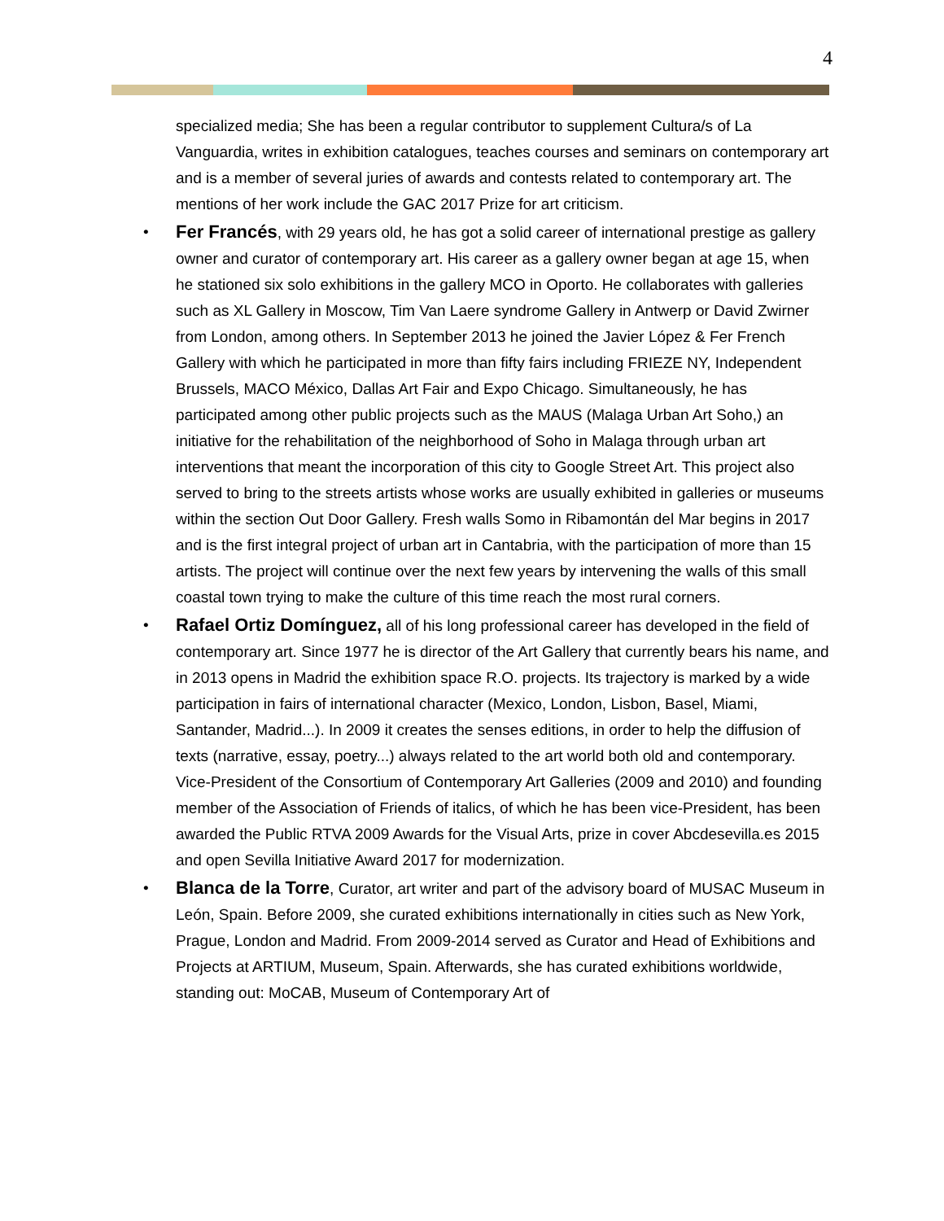4
specialized media; She has been a regular contributor to supplement Cultura/s of La Vanguardia, writes in exhibition catalogues, teaches courses and seminars on contemporary art and is a member of several juries of awards and contests related to contemporary art. The mentions of her work include the GAC 2017 Prize for art criticism.
• Fer Francés, with 29 years old, he has got a solid career of international prestige as gallery owner and curator of contemporary art. His career as a gallery owner began at age 15, when he stationed six solo exhibitions in the gallery MCO in Oporto. He collaborates with galleries such as XL Gallery in Moscow, Tim Van Laere syndrome Gallery in Antwerp or David Zwirner from London, among others. In September 2013 he joined the Javier López & Fer French Gallery with which he participated in more than fifty fairs including FRIEZE NY, Independent Brussels, MACO México, Dallas Art Fair and Expo Chicago. Simultaneously, he has participated among other public projects such as the MAUS (Malaga Urban Art Soho,) an initiative for the rehabilitation of the neighborhood of Soho in Malaga through urban art interventions that meant the incorporation of this city to Google Street Art. This project also served to bring to the streets artists whose works are usually exhibited in galleries or museums within the section Out Door Gallery. Fresh walls Somo in Ribamontán del Mar begins in 2017 and is the first integral project of urban art in Cantabria, with the participation of more than 15 artists. The project will continue over the next few years by intervening the walls of this small coastal town trying to make the culture of this time reach the most rural corners.
• Rafael Ortiz Domínguez, all of his long professional career has developed in the field of contemporary art. Since 1977 he is director of the Art Gallery that currently bears his name, and in 2013 opens in Madrid the exhibition space R.O. projects. Its trajectory is marked by a wide participation in fairs of international character (Mexico, London, Lisbon, Basel, Miami, Santander, Madrid...). In 2009 it creates the senses editions, in order to help the diffusion of texts (narrative, essay, poetry...) always related to the art world both old and contemporary. Vice-President of the Consortium of Contemporary Art Galleries (2009 and 2010) and founding member of the Association of Friends of italics, of which he has been vice-President, has been awarded the Public RTVA 2009 Awards for the Visual Arts, prize in cover Abcdesevilla.es 2015 and open Sevilla Initiative Award 2017 for modernization.
• Blanca de la Torre, Curator, art writer and part of the advisory board of MUSAC Museum in León, Spain. Before 2009, she curated exhibitions internationally in cities such as New York, Prague, London and Madrid. From 2009-2014 served as Curator and Head of Exhibitions and Projects at ARTIUM, Museum, Spain. Afterwards, she has curated exhibitions worldwide, standing out: MoCAB, Museum of Contemporary Art of